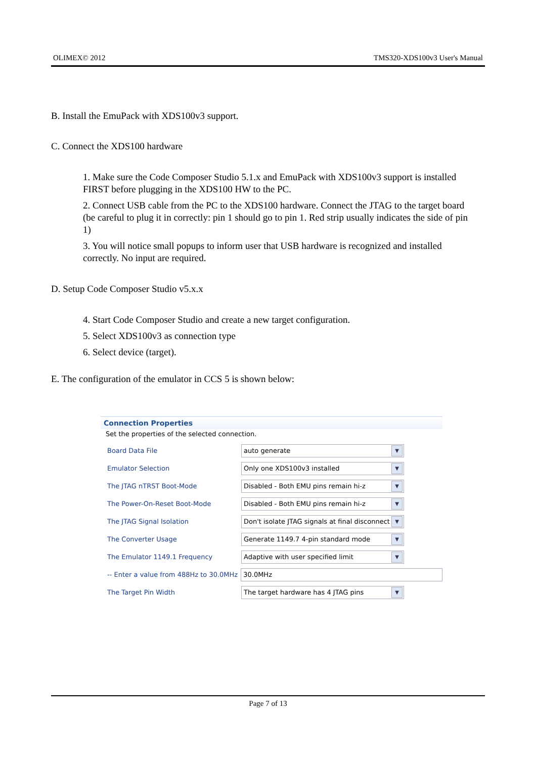OLIMEX© 2012 TMS320-XDS100v3 User's Manual
B. Install the EmuPack with XDS100v3 support.
C. Connect the XDS100 hardware
1. Make sure the Code Composer Studio 5.1.x and EmuPack with XDS100v3 support is installed FIRST before plugging in the XDS100 HW to the PC.
2. Connect USB cable from the PC to the XDS100 hardware. Connect the JTAG to the target board (be careful to plug it in correctly: pin 1 should go to pin 1. Red strip usually indicates the side of pin 1)
3. You will notice small popups to inform user that USB hardware is recognized and installed correctly. No input are required.
D. Setup Code Composer Studio v5.x.x
4. Start Code Composer Studio and create a new target configuration.
5. Select XDS100v3 as connection type
6. Select device (target).
E. The configuration of the emulator in CCS 5 is shown below:
Connection Properties
Set the properties of the selected connection.
Board Data File auto generate ▼
Emulator Selection Only one XDS100v3 installed ▼
The JTAG nTRST Boot-Mode Disabled - Both EMU pins remain hi-z ▼
The Power-On-Reset Boot-Mode Disabled - Both EMU pins remain hi-z ▼
The JTAG Signal Isolation Don't isolate JTAG signals at final disconnect ▼
The Converter Usage Generate 1149.7 4-pin standard mode ▼
The Emulator 1149.1 Frequency Adaptive with user specified limit ▼
-- Enter a value from 488Hz to 30.0MHz 30.0MHz
The Target Pin Width The target hardware has 4 JTAG pins ▼
Page 7 of 13